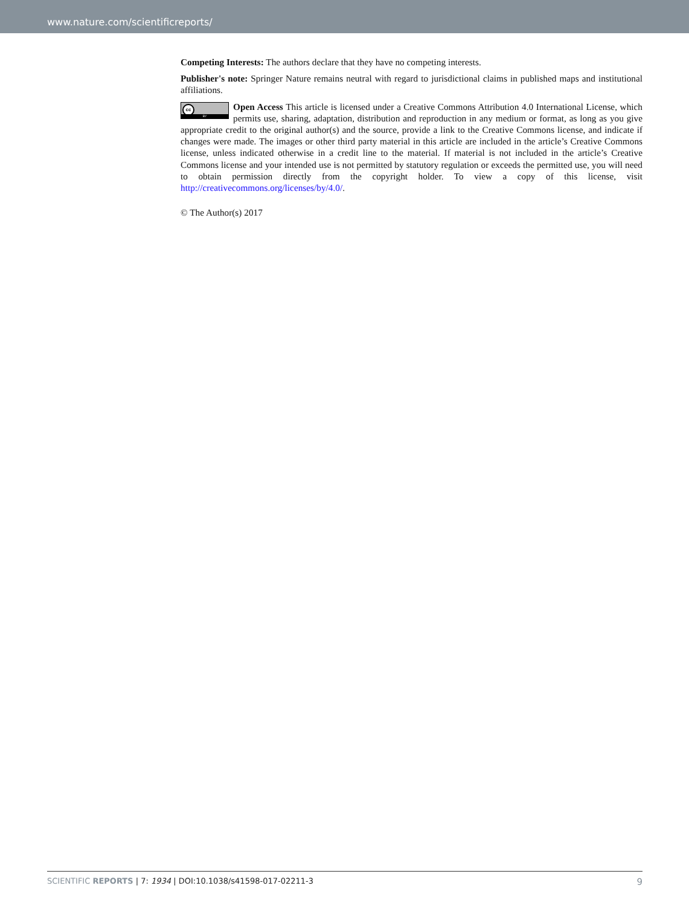www.nature.com/scientificreports/
Competing Interests: The authors declare that they have no competing interests.
Publisher's note: Springer Nature remains neutral with regard to jurisdictional claims in published maps and institutional affiliations.
cc
BY Open Access This article is licensed under a Creative Commons Attribution 4.0 International License, which permits use, sharing, adaptation, distribution and reproduction in any medium or format, as long as you give appropriate credit to the original author(s) and the source, provide a link to the Creative Commons license, and indicate if changes were made. The images or other third party material in this article are included in the article’s Creative Commons license, unless indicated otherwise in a credit line to the material. If material is not included in the article’s Creative Commons license and your intended use is not permitted by statutory regulation or exceeds the permitted use, you will need to obtain permission directly from the copyright holder. To view a copy of this license, visit http://creativecommons.org/licenses/by/4.0/.
© The Author(s) 2017
9 SCIENTIFIC REPORTS | 7: 1934 | DOI:10.1038/s41598-017-02211-3